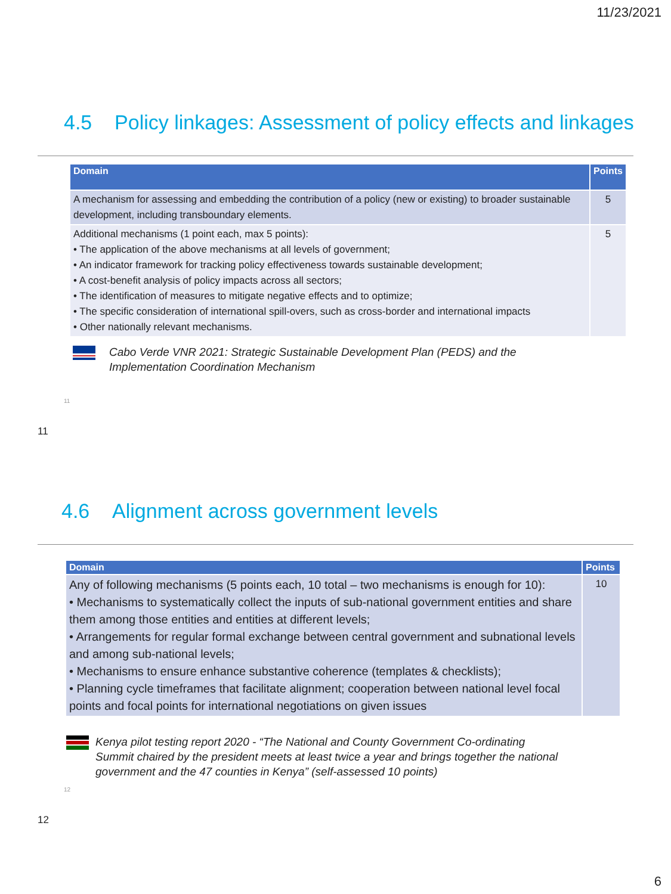11/23/2021
4.5 Policy linkages: Assessment of policy effects and linkages
| Domain | Points |
| --- | --- |
| A mechanism for assessing and embedding the contribution of a policy (new or existing) to broader sustainable development, including transboundary elements. | 5 |
| Additional mechanisms (1 point each, max 5 points): • The application of the above mechanisms at all levels of government; • An indicator framework for tracking policy effectiveness towards sustainable development; • A cost-benefit analysis of policy impacts across all sectors; • The identification of measures to mitigate negative effects and to optimize; • The specific consideration of international spill-overs, such as cross-border and international impacts • Other nationally relevant mechanisms. | 5 |
Cabo Verde VNR 2021: Strategic Sustainable Development Plan (PEDS) and the
Implementation Coordination Mechanism
11
11
4.6 Alignment across government levels
| Domain | Points |
| --- | --- |
| Any of following mechanisms (5 points each, 10 total – two mechanisms is enough for 10): • Mechanisms to systematically collect the inputs of sub-national government entities and share them among those entities and entities at different levels; • Arrangements for regular formal exchange between central government and subnational levels and among sub-national levels; • Mechanisms to ensure enhance substantive coherence (templates & checklists); • Planning cycle timeframes that facilitate alignment; cooperation between national level focal points and focal points for international negotiations on given issues | 10 |
Kenya pilot testing report 2020 - “The National and County Government Co-ordinating
Summit chaired by the president meets at least twice a year and brings together the national
government and the 47 counties in Kenya” (self-assessed 10 points)
12
12
6